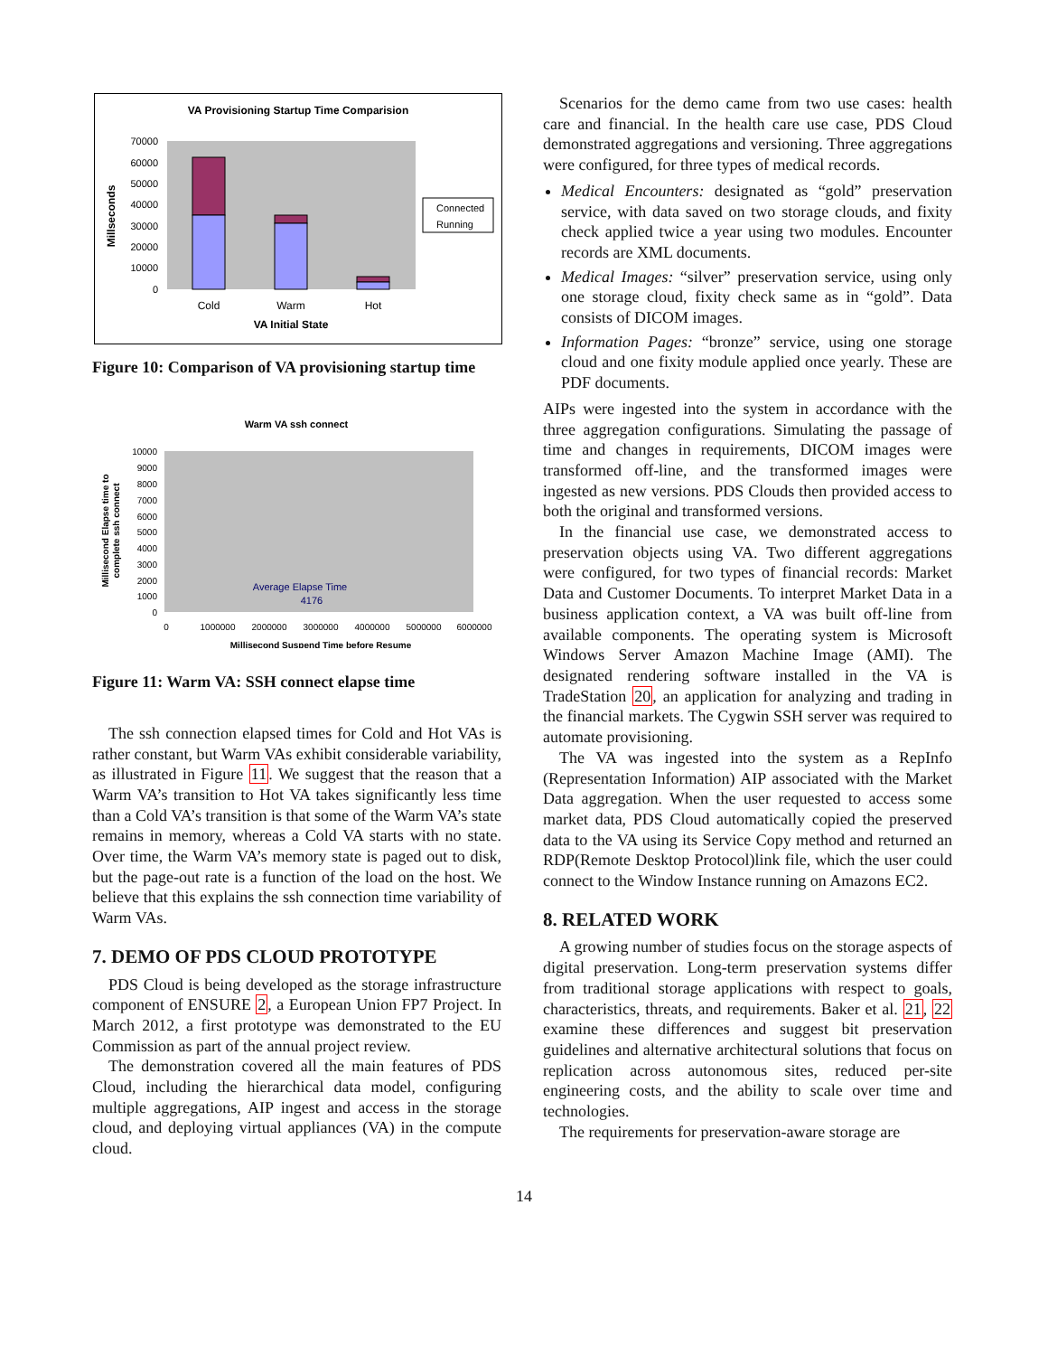VA Provisioning Startup Time Comparision
70000
60000
50000
40000
30000
20000
10000
0
Cold
Warm
Hot
VA Initial State
Millseconds
Connected
Running
Figure 10: Comparison of VA provisioning startup time
Warm VA ssh connect
10000
9000
8000
7000
6000
5000
4000
3000
2000
1000
0
0
1000000
2000000
3000000
4000000
5000000
6000000
Millisecond Suspend Time before Resume
Average Elapse Time
4176
Millisecond Elapse time to
complete ssh connect
Figure 11: Warm VA: SSH connect elapse time
The ssh connection elapsed times for Cold and Hot VAs is rather constant, but Warm VAs exhibit considerable variability, as illustrated in Figure 11. We suggest that the reason that a Warm VA’s transition to Hot VA takes significantly less time than a Cold VA’s transition is that some of the Warm VA’s state remains in memory, whereas a Cold VA starts with no state. Over time, the Warm VA’s memory state is paged out to disk, but the page-out rate is a function of the load on the host. We believe that this explains the ssh connection time variability of Warm VAs.
7. DEMO OF PDS CLOUD PROTOTYPE
PDS Cloud is being developed as the storage infrastructure component of ENSURE 2, a European Union FP7 Project. In March 2012, a first prototype was demonstrated to the EU Commission as part of the annual project review.
The demonstration covered all the main features of PDS Cloud, including the hierarchical data model, configuring multiple aggregations, AIP ingest and access in the storage cloud, and deploying virtual appliances (VA) in the compute cloud.
Scenarios for the demo came from two use cases: health care and financial. In the health care use case, PDS Cloud demonstrated aggregations and versioning. Three aggregations were configured, for three types of medical records.
Medical Encounters: designated as “gold” preservation service, with data saved on two storage clouds, and fixity check applied twice a year using two modules. Encounter records are XML documents.
Medical Images: “silver” preservation service, using only one storage cloud, fixity check same as in “gold”. Data consists of DICOM images.
Information Pages: “bronze” service, using one storage cloud and one fixity module applied once yearly. These are PDF documents.
AIPs were ingested into the system in accordance with the three aggregation configurations. Simulating the passage of time and changes in requirements, DICOM images were transformed off-line, and the transformed images were ingested as new versions. PDS Clouds then provided access to both the original and transformed versions.
In the financial use case, we demonstrated access to preservation objects using VA. Two different aggregations were configured, for two types of financial records: Market Data and Customer Documents. To interpret Market Data in a business application context, a VA was built off-line from available components. The operating system is Microsoft Windows Server Amazon Machine Image (AMI). The designated rendering software installed in the VA is TradeStation 20, an application for analyzing and trading in the financial markets. The Cygwin SSH server was required to automate provisioning.
The VA was ingested into the system as a RepInfo (Representation Information) AIP associated with the Market Data aggregation. When the user requested to access some market data, PDS Cloud automatically copied the preserved data to the VA using its Service Copy method and returned an RDP(Remote Desktop Protocol)link file, which the user could connect to the Window Instance running on Amazons EC2.
8. RELATED WORK
A growing number of studies focus on the storage aspects of digital preservation. Long-term preservation systems differ from traditional storage applications with respect to goals, characteristics, threats, and requirements. Baker et al. 21, 22 examine these differences and suggest bit preservation guidelines and alternative architectural solutions that focus on replication across autonomous sites, reduced per-site engineering costs, and the ability to scale over time and technologies.
The requirements for preservation-aware storage are
14